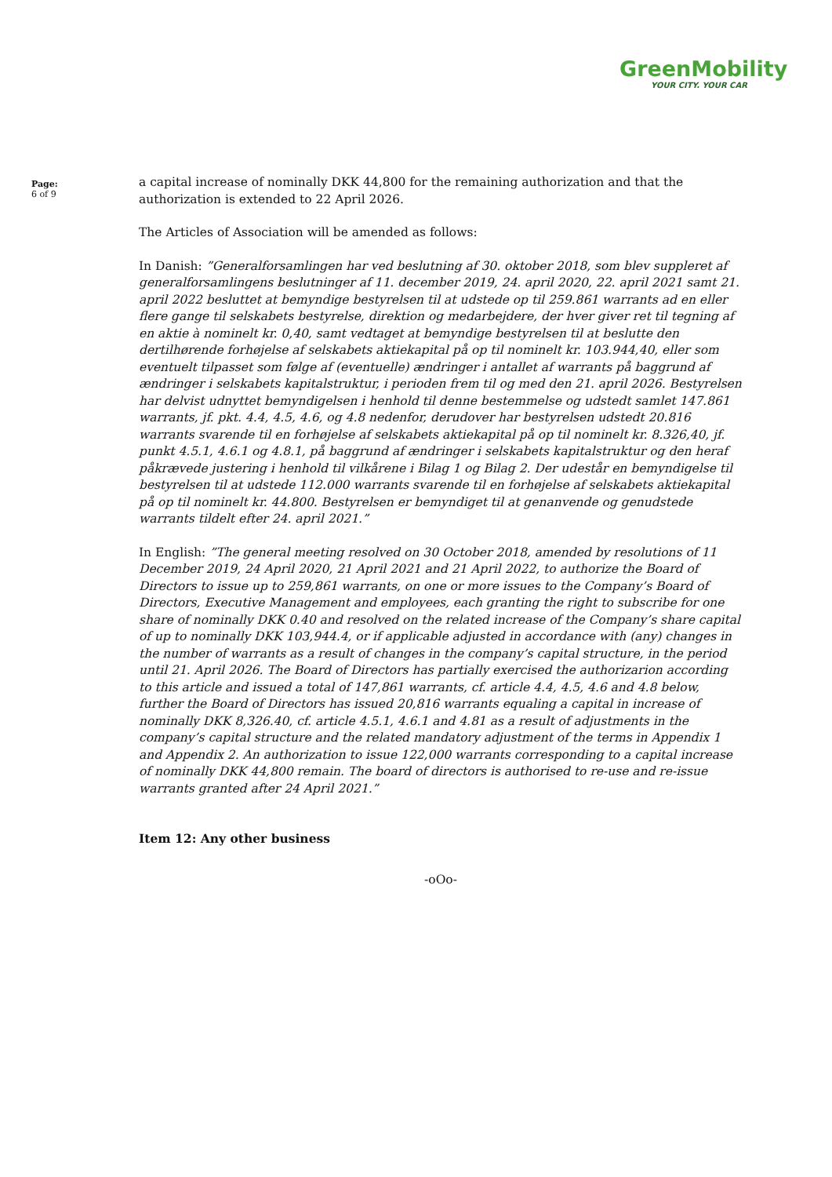GreenMobility
YOUR CITY. YOUR CAR
Page:
6 of 9
a capital increase of nominally DKK 44,800 for the remaining authorization and that the authorization is extended to 22 April 2026.
The Articles of Association will be amended as follows:
In Danish: ”Generalforsamlingen har ved beslutning af 30. oktober 2018, som blev suppleret af generalforsamlingens beslutninger af 11. december 2019, 24. april 2020, 22. april 2021 samt 21. april 2022 besluttet at bemyndige bestyrelsen til at udstede op til 259.861 warrants ad en eller flere gange til selskabets bestyrelse, direktion og medarbejdere, der hver giver ret til tegning af en aktie à nominelt kr. 0,40, samt vedtaget at bemyndige bestyrelsen til at beslutte den dertilhørende forhøjelse af selskabets aktiekapital på op til nominelt kr. 103.944,40, eller som eventuelt tilpasset som følge af (eventuelle) ændringer i antallet af warrants på baggrund af ændringer i selskabets kapitalstruktur, i perioden frem til og med den 21. april 2026. Bestyrelsen har delvist udnyttet bemyndigelsen i henhold til denne bestemmelse og udstedt samlet 147.861 warrants, jf. pkt. 4.4, 4.5, 4.6, og 4.8 nedenfor, derudover har bestyrelsen udstedt 20.816 warrants svarende til en forhøjelse af selskabets aktiekapital på op til nominelt kr. 8.326,40, jf. punkt 4.5.1, 4.6.1 og 4.8.1, på baggrund af ændringer i selskabets kapitalstruktur og den heraf påkrævede justering i henhold til vilkårene i Bilag 1 og Bilag 2. Der udestår en bemyndigelse til bestyrelsen til at udstede 112.000 warrants svarende til en forhøjelse af selskabets aktiekapital på op til nominelt kr. 44.800. Bestyrelsen er bemyndiget til at genanvende og genudstede warrants tildelt efter 24. april 2021.”
In English: ”The general meeting resolved on 30 October 2018, amended by resolutions of 11 December 2019, 24 April 2020, 21 April 2021 and 21 April 2022, to authorize the Board of Directors to issue up to 259,861 warrants, on one or more issues to the Company’s Board of Directors, Executive Management and employees, each granting the right to subscribe for one share of nominally DKK 0.40 and resolved on the related increase of the Company’s share capital of up to nominally DKK 103,944.4, or if applicable adjusted in accordance with (any) changes in the number of warrants as a result of changes in the company’s capital structure, in the period until 21. April 2026. The Board of Directors has partially exercised the authorizarion according to this article and issued a total of 147,861 warrants, cf. article 4.4, 4.5, 4.6 and 4.8 below, further the Board of Directors has issued 20,816 warrants equaling a capital in increase of nominally DKK 8,326.40, cf. article 4.5.1, 4.6.1 and 4.81 as a result of adjustments in the company’s capital structure and the related mandatory adjustment of the terms in Appendix 1 and Appendix 2. An authorization to issue 122,000 warrants corresponding to a capital increase of nominally DKK 44,800 remain. The board of directors is authorised to re-use and re-issue warrants granted after 24 April 2021.”
Item 12: Any other business
-oOo-